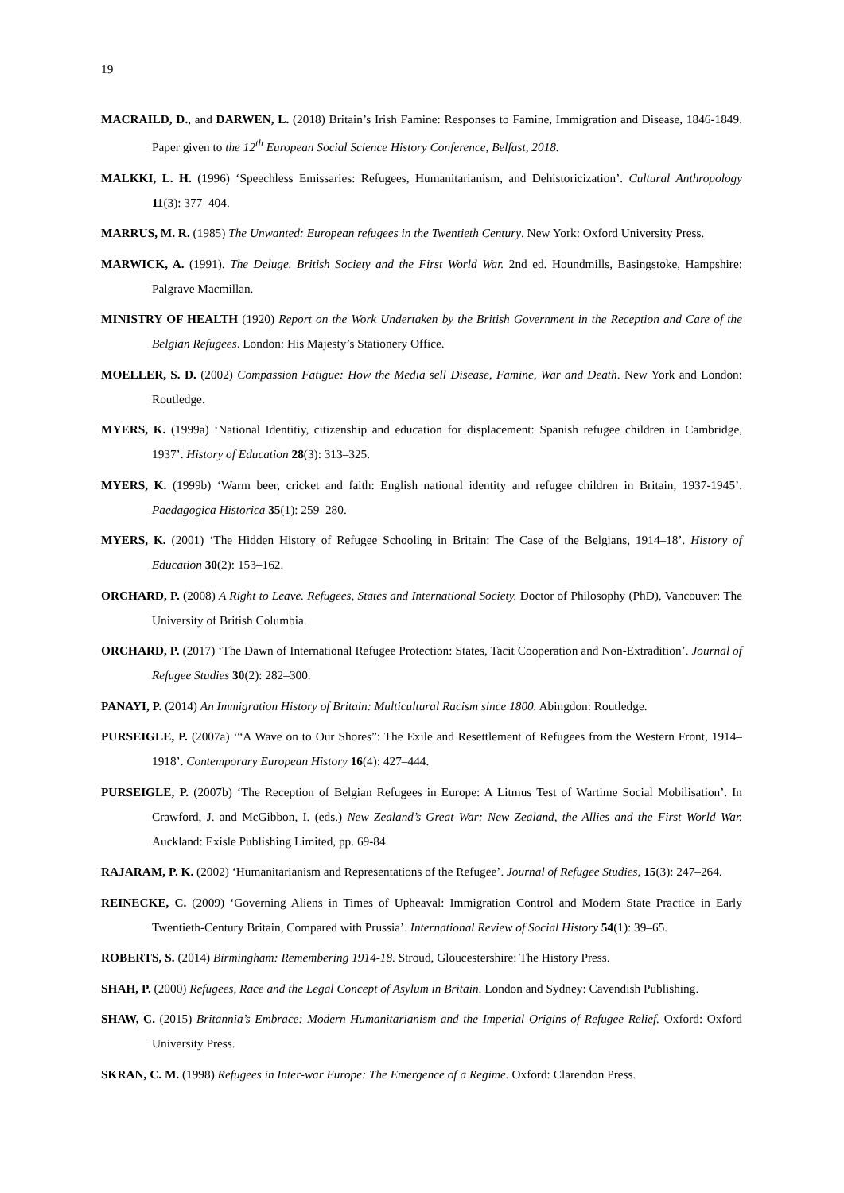19
MACRAILD, D., and DARWEN, L. (2018) Britain’s Irish Famine: Responses to Famine, Immigration and Disease, 1846-1849. Paper given to the 12<sup>th</sup> European Social Science History Conference, Belfast, 2018.
MALKKI, L. H. (1996) ‘Speechless Emissaries: Refugees, Humanitarianism, and Dehistoricization’. Cultural Anthropology 11(3): 377–404.
MARRUS, M. R. (1985) The Unwanted: European refugees in the Twentieth Century. New York: Oxford University Press.
MARWICK, A. (1991). The Deluge. British Society and the First World War. 2nd ed. Houndmills, Basingstoke, Hampshire: Palgrave Macmillan.
MINISTRY OF HEALTH (1920) Report on the Work Undertaken by the British Government in the Reception and Care of the Belgian Refugees. London: His Majesty’s Stationery Office.
MOELLER, S. D. (2002) Compassion Fatigue: How the Media sell Disease, Famine, War and Death. New York and London: Routledge.
MYERS, K. (1999a) ‘National Identitiy, citizenship and education for displacement: Spanish refugee children in Cambridge, 1937’. History of Education 28(3): 313–325.
MYERS, K. (1999b) ‘Warm beer, cricket and faith: English national identity and refugee children in Britain, 1937-1945’. Paedagogica Historica 35(1): 259–280.
MYERS, K. (2001) ‘The Hidden History of Refugee Schooling in Britain: The Case of the Belgians, 1914–18’. History of Education 30(2): 153–162.
ORCHARD, P. (2008) A Right to Leave. Refugees, States and International Society. Doctor of Philosophy (PhD), Vancouver: The University of British Columbia.
ORCHARD, P. (2017) ‘The Dawn of International Refugee Protection: States, Tacit Cooperation and Non-Extradition’. Journal of Refugee Studies 30(2): 282–300.
PANAYI, P. (2014) An Immigration History of Britain: Multicultural Racism since 1800. Abingdon: Routledge.
PURSEIGLE, P. (2007a) ‘“A Wave on to Our Shores”: The Exile and Resettlement of Refugees from the Western Front, 1914–1918’. Contemporary European History 16(4): 427–444.
PURSEIGLE, P. (2007b) ‘The Reception of Belgian Refugees in Europe: A Litmus Test of Wartime Social Mobilisation’. In Crawford, J. and McGibbon, I. (eds.) New Zealand’s Great War: New Zealand, the Allies and the First World War. Auckland: Exisle Publishing Limited, pp. 69-84.
RAJARAM, P. K. (2002) ‘Humanitarianism and Representations of the Refugee’. Journal of Refugee Studies, 15(3): 247–264.
REINECKE, C. (2009) ‘Governing Aliens in Times of Upheaval: Immigration Control and Modern State Practice in Early Twentieth-Century Britain, Compared with Prussia’. International Review of Social History 54(1): 39–65.
ROBERTS, S. (2014) Birmingham: Remembering 1914-18. Stroud, Gloucestershire: The History Press.
SHAH, P. (2000) Refugees, Race and the Legal Concept of Asylum in Britain. London and Sydney: Cavendish Publishing.
SHAW, C. (2015) Britannia’s Embrace: Modern Humanitarianism and the Imperial Origins of Refugee Relief. Oxford: Oxford University Press.
SKRAN, C. M. (1998) Refugees in Inter-war Europe: The Emergence of a Regime. Oxford: Clarendon Press.